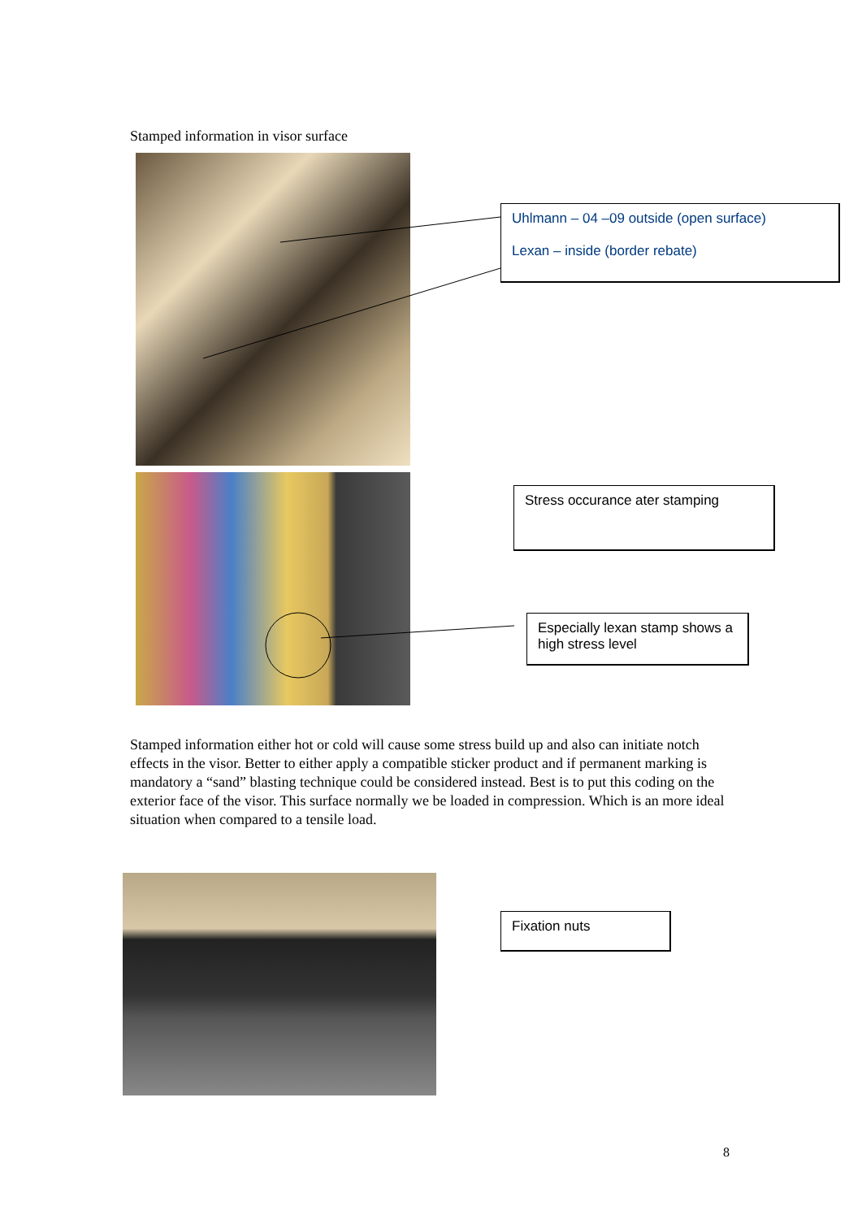Stamped information in visor surface
Uhlmann – 04 –09 outside (open surface)
Lexan – inside (border rebate)
Stress occurance ater stamping
Especially lexan stamp shows a high stress level
Stamped information either hot or cold will cause some stress build up and also can initiate notch effects in the visor. Better to either apply a compatible sticker product and if permanent marking is mandatory a “sand” blasting technique could be considered instead. Best is to put this coding on the exterior face of the visor. This surface normally we be loaded in compression. Which is an more ideal situation when compared to a tensile load.
Fixation nuts
8